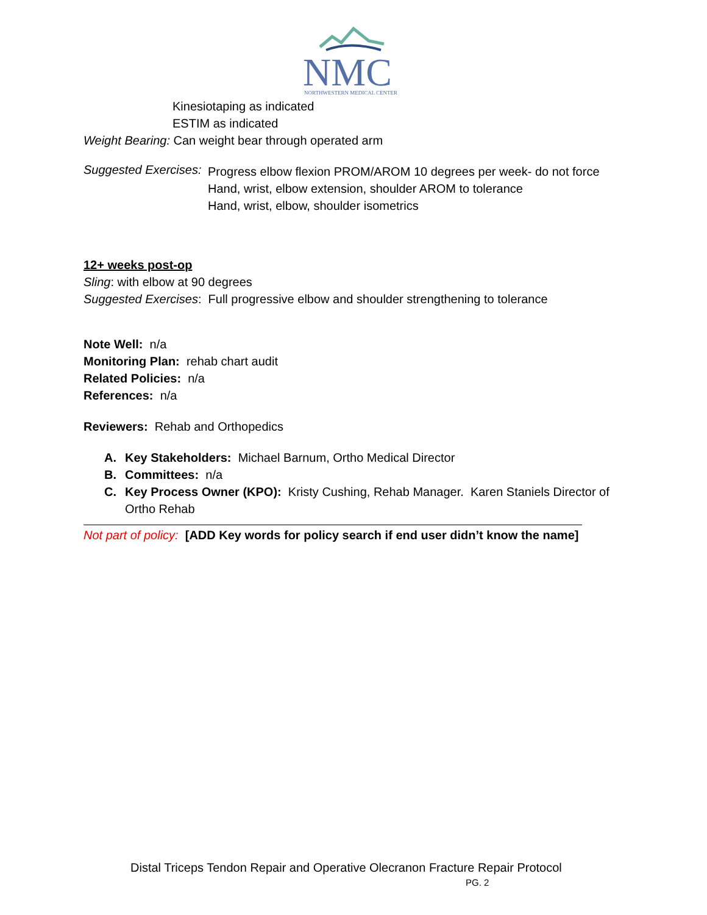NMC
NORTHWESTERN MEDICAL CENTER
Kinesiotaping as indicated
ESTIM as indicated
Weight Bearing: Can weight bear through operated arm
Suggested Exercises:
Progress elbow flexion PROM/AROM 10 degrees per week- do not force
Hand, wrist, elbow extension, shoulder AROM to tolerance
Hand, wrist, elbow, shoulder isometrics
12+ weeks post-op
Sling: with elbow at 90 degrees
Suggested Exercises: Full progressive elbow and shoulder strengthening to tolerance
Note Well: n/a
Monitoring Plan: rehab chart audit
Related Policies: n/a
References: n/a
Reviewers: Rehab and Orthopedics
A. Key Stakeholders: Michael Barnum, Ortho Medical Director
B. Committees: n/a
C. Key Process Owner (KPO): Kristy Cushing, Rehab Manager. Karen Staniels Director of Ortho Rehab
Not part of policy: [ADD Key words for policy search if end user didn’t know the name]
Distal Triceps Tendon Repair and Operative Olecranon Fracture Repair Protocol
PG. 2